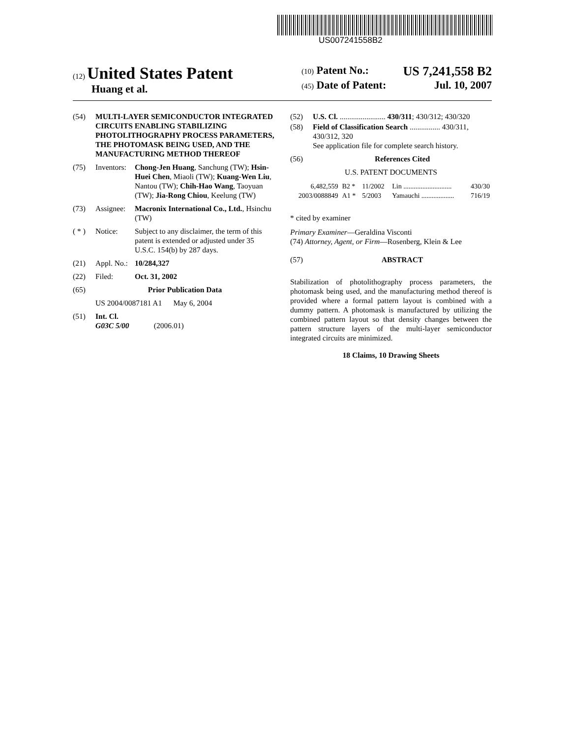US007241558B2
(12) United States Patent
Huang et al.
(10) Patent No.: US 7,241,558 B2
(45) Date of Patent: Jul. 10, 2007
(54) MULTI-LAYER SEMICONDUCTOR INTEGRATED CIRCUITS ENABLING STABILIZING PHOTOLITHOGRAPHY PROCESS PARAMETERS, THE PHOTOMASK BEING USED, AND THE MANUFACTURING METHOD THEREOF
(75) Inventors: Chong-Jen Huang, Sanchung (TW); Hsin-Huei Chen, Miaoli (TW); Kuang-Wen Liu, Nantou (TW); Chih-Hao Wang, Taoyuan (TW); Jia-Rong Chiou, Keelung (TW)
(73) Assignee: Macronix International Co., Ltd., Hsinchu (TW)
( * ) Notice: Subject to any disclaimer, the term of this patent is extended or adjusted under 35 U.S.C. 154(b) by 287 days.
(21) Appl. No.: 10/284,327
(22) Filed: Oct. 31, 2002
(65) Prior Publication Data
US 2004/0087181 A1 May 6, 2004
(51) Int. Cl.
G03C 5/00 (2006.01)
(52) U.S. Cl. ........................ 430/311; 430/312; 430/320
(58) Field of Classification Search ................ 430/311, 430/312, 320
See application file for complete search history.
(56) References Cited
U.S. PATENT DOCUMENTS
| 6,482,559 | B2 * | 11/2002 | Lin ............................ | 430/30 |
| 2003/0088849 | A1 * | 5/2003 | Yamauchi ................... | 716/19 |
* cited by examiner
Primary Examiner—Geraldina Visconti
(74) Attorney, Agent, or Firm—Rosenberg, Klein & Lee
(57) ABSTRACT
Stabilization of photolithography process parameters, the photomask being used, and the manufacturing method thereof is provided where a formal pattern layout is combined with a dummy pattern. A photomask is manufactured by utilizing the combined pattern layout so that density changes between the pattern structure layers of the multi-layer semiconductor integrated circuits are minimized.
18 Claims, 10 Drawing Sheets